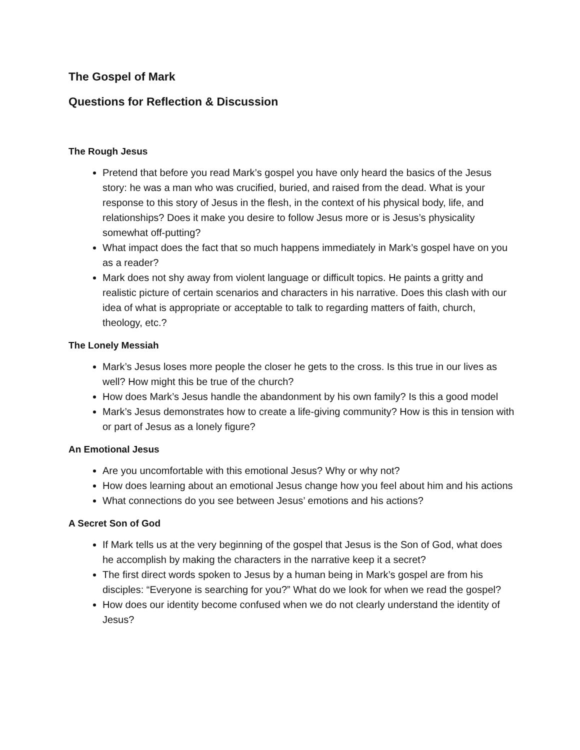The Gospel of Mark
Questions for Reflection & Discussion
The Rough Jesus
Pretend that before you read Mark’s gospel you have only heard the basics of the Jesus story: he was a man who was crucified, buried, and raised from the dead. What is your response to this story of Jesus in the flesh, in the context of his physical body, life, and relationships? Does it make you desire to follow Jesus more or is Jesus’s physicality somewhat off-putting?
What impact does the fact that so much happens immediately in Mark’s gospel have on you as a reader?
Mark does not shy away from violent language or difficult topics. He paints a gritty and realistic picture of certain scenarios and characters in his narrative. Does this clash with our idea of what is appropriate or acceptable to talk to regarding matters of faith, church, theology, etc.?
The Lonely Messiah
Mark’s Jesus loses more people the closer he gets to the cross. Is this true in our lives as well? How might this be true of the church?
How does Mark’s Jesus handle the abandonment by his own family? Is this a good model
Mark’s Jesus demonstrates how to create a life-giving community? How is this in tension with or part of Jesus as a lonely figure?
An Emotional Jesus
Are you uncomfortable with this emotional Jesus? Why or why not?
How does learning about an emotional Jesus change how you feel about him and his actions
What connections do you see between Jesus’ emotions and his actions?
A Secret Son of God
If Mark tells us at the very beginning of the gospel that Jesus is the Son of God, what does he accomplish by making the characters in the narrative keep it a secret?
The first direct words spoken to Jesus by a human being in Mark’s gospel are from his disciples: “Everyone is searching for you?” What do we look for when we read the gospel?
How does our identity become confused when we do not clearly understand the identity of Jesus?